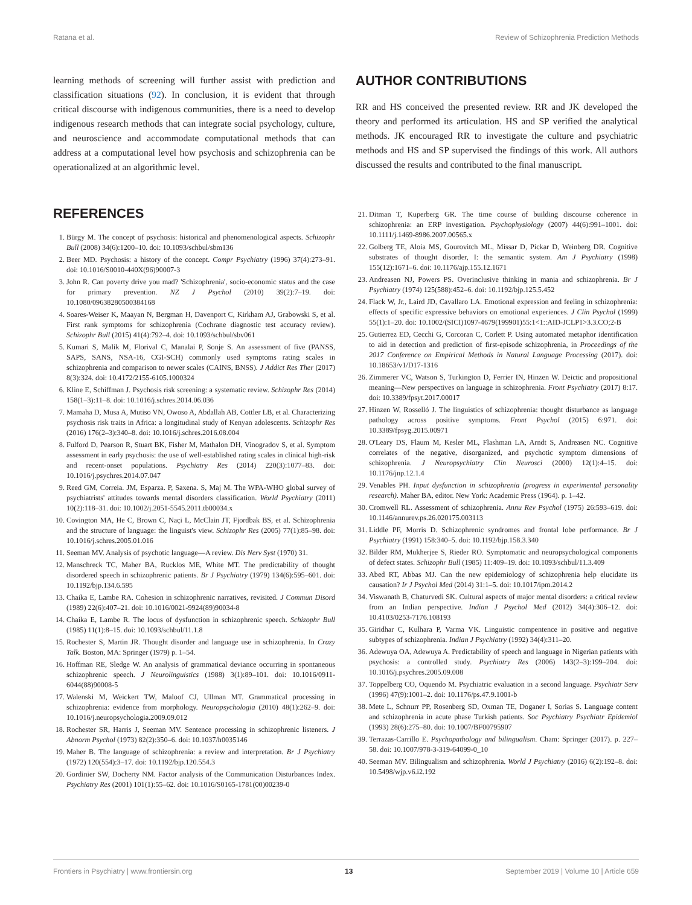Ratana et al. Review of Schizophrenia Prediction Methods
learning methods of screening will further assist with prediction and classification situations (92). In conclusion, it is evident that through critical discourse with indigenous communities, there is a need to develop indigenous research methods that can integrate social psychology, culture, and neuroscience and accommodate computational methods that can address at a computational level how psychosis and schizophrenia can be operationalized at an algorithmic level.
REFERENCES
1. Bürgy M. The concept of psychosis: historical and phenomenological aspects. Schizophr Bull (2008) 34(6):1200–10. doi: 10.1093/schbul/sbm136
2. Beer MD. Psychosis: a history of the concept. Compr Psychiatry (1996) 37(4):273–91. doi: 10.1016/S0010-440X(96)90007-3
3. John R. Can poverty drive you mad? 'Schizophrenia', socio-economic status and the case for primary prevention. NZ J Psychol (2010) 39(2):7–19. doi: 10.1080/09638280500384168
4. Soares-Weiser K, Maayan N, Bergman H, Davenport C, Kirkham AJ, Grabowski S, et al. First rank symptoms for schizophrenia (Cochrane diagnostic test accuracy review). Schizophr Bull (2015) 41(4):792–4. doi: 10.1093/schbul/sbv061
5. Kumari S, Malik M, Florival C, Manalai P, Sonje S. An assessment of five (PANSS, SAPS, SANS, NSA-16, CGI-SCH) commonly used symptoms rating scales in schizophrenia and comparison to newer scales (CAINS, BNSS). J Addict Res Ther (2017) 8(3):324. doi: 10.4172/2155-6105.1000324
6. Kline E, Schiffman J. Psychosis risk screening: a systematic review. Schizophr Res (2014) 158(1–3):11–8. doi: 10.1016/j.schres.2014.06.036
7. Mamaha D, Musa A, Mutiso VN, Owoso A, Abdallah AB, Cottler LB, et al. Characterizing psychosis risk traits in Africa: a longitudinal study of Kenyan adolescents. Schizophr Res (2016) 176(2–3):340–8. doi: 10.1016/j.schres.2016.08.004
8. Fulford D, Pearson R, Stuart BK, Fisher M, Mathalon DH, Vinogradov S, et al. Symptom assessment in early psychosis: the use of well-established rating scales in clinical high-risk and recent-onset populations. Psychiatry Res (2014) 220(3):1077–83. doi: 10.1016/j.psychres.2014.07.047
9. Reed GM, Correia. JM, Esparza. P, Saxena. S, Maj M. The WPA-WHO global survey of psychiatrists' attitudes towards mental disorders classification. World Psychiatry (2011) 10(2):118–31. doi: 10.1002/j.2051-5545.2011.tb00034.x
10. Covington MA, He C, Brown C, Naçi L, McClain JT, Fjordbak BS, et al. Schizophrenia and the structure of language: the linguist's view. Schizophr Res (2005) 77(1):85–98. doi: 10.1016/j.schres.2005.01.016
11. Seeman MV. Analysis of psychotic language—A review. Dis Nerv Syst (1970) 31.
12. Manschreck TC, Maher BA, Rucklos ME, White MT. The predictability of thought disordered speech in schizophrenic patients. Br J Psychiatry (1979) 134(6):595–601. doi: 10.1192/bjp.134.6.595
13. Chaika E, Lambe RA. Cohesion in schizophrenic narratives, revisited. J Commun Disord (1989) 22(6):407–21. doi: 10.1016/0021-9924(89)90034-8
14. Chaika E, Lambe R. The locus of dysfunction in schizophrenic speech. Schizophr Bull (1985) 11(1):8–15. doi: 10.1093/schbul/11.1.8
15. Rochester S, Martin JR. Thought disorder and language use in schizophrenia. In Crazy Talk. Boston, MA: Springer (1979) p. 1–54.
16. Hoffman RE, Sledge W. An analysis of grammatical deviance occurring in spontaneous schizophrenic speech. J Neurolinguistics (1988) 3(1):89–101. doi: 10.1016/0911-6044(88)90008-5
17. Walenski M, Weickert TW, Maloof CJ, Ullman MT. Grammatical processing in schizophrenia: evidence from morphology. Neuropsychologia (2010) 48(1):262–9. doi: 10.1016/j.neuropsychologia.2009.09.012
18. Rochester SR, Harris J, Seeman MV. Sentence processing in schizophrenic listeners. J Abnorm Psychol (1973) 82(2):350–6. doi: 10.1037/h0035146
19. Maher B. The language of schizophrenia: a review and interpretation. Br J Psychiatry (1972) 120(554):3–17. doi: 10.1192/bjp.120.554.3
20. Gordinier SW, Docherty NM. Factor analysis of the Communication Disturbances Index. Psychiatry Res (2001) 101(1):55–62. doi: 10.1016/S0165-1781(00)00239-0
AUTHOR CONTRIBUTIONS
RR and HS conceived the presented review. RR and JK developed the theory and performed its articulation. HS and SP verified the analytical methods. JK encouraged RR to investigate the culture and psychiatric methods and HS and SP supervised the findings of this work. All authors discussed the results and contributed to the final manuscript.
21. Ditman T, Kuperberg GR. The time course of building discourse coherence in schizophrenia: an ERP investigation. Psychophysiology (2007) 44(6):991–1001. doi: 10.1111/j.1469-8986.2007.00565.x
22. Golberg TE, Aloia MS, Gourovitch ML, Missar D, Pickar D, Weinberg DR. Cognitive substrates of thought disorder, I: the semantic system. Am J Psychiatry (1998) 155(12):1671–6. doi: 10.1176/ajp.155.12.1671
23. Andreasen NJ, Powers PS. Overinclusive thinking in mania and schizophrenia. Br J Psychiatry (1974) 125(588):452–6. doi: 10.1192/bjp.125.5.452
24. Flack W, Jr., Laird JD, Cavallaro LA. Emotional expression and feeling in schizophrenia: effects of specific expressive behaviors on emotional experiences. J Clin Psychol (1999) 55(1):1–20. doi: 10.1002/(SICI)1097-4679(199901)55:1<1::AID-JCLP1>3.3.CO;2-B
25. Gutierrez ED, Cecchi G, Corcoran C, Corlett P. Using automated metaphor identification to aid in detection and prediction of first-episode schizophrenia, in Proceedings of the 2017 Conference on Empirical Methods in Natural Language Processing (2017). doi: 10.18653/v1/D17-1316
26. Zimmerer VC, Watson S, Turkington D, Ferrier IN, Hinzen W. Deictic and propositional meaning—New perspectives on language in schizophrenia. Front Psychiatry (2017) 8:17. doi: 10.3389/fpsyt.2017.00017
27. Hinzen W, Rosselló J. The linguistics of schizophrenia: thought disturbance as language pathology across positive symptoms. Front Psychol (2015) 6:971. doi: 10.3389/fpsyg.2015.00971
28. O'Leary DS, Flaum M, Kesler ML, Flashman LA, Arndt S, Andreasen NC. Cognitive correlates of the negative, disorganized, and psychotic symptom dimensions of schizophrenia. J Neuropsychiatry Clin Neurosci (2000) 12(1):4–15. doi: 10.1176/jnp.12.1.4
29. Venables PH. Input dysfunction in schizophrenia (progress in experimental personality research). Maher BA, editor. New York: Academic Press (1964). p. 1–42.
30. Cromwell RL. Assessment of schizophrenia. Annu Rev Psychol (1975) 26:593–619. doi: 10.1146/annurev.ps.26.020175.003113
31. Liddle PF, Morris D. Schizophrenic syndromes and frontal lobe performance. Br J Psychiatry (1991) 158:340–5. doi: 10.1192/bjp.158.3.340
32. Bilder RM, Mukherjee S, Rieder RO. Symptomatic and neuropsychological components of defect states. Schizophr Bull (1985) 11:409–19. doi: 10.1093/schbul/11.3.409
33. Abed RT, Abbas MJ. Can the new epidemiology of schizophrenia help elucidate its causation? Ir J Psychol Med (2014) 31:1–5. doi: 10.1017/ipm.2014.2
34. Viswanath B, Chaturvedi SK. Cultural aspects of major mental disorders: a critical review from an Indian perspective. Indian J Psychol Med (2012) 34(4):306–12. doi: 10.4103/0253-7176.108193
35. Giridhar C, Kulhara P, Varma VK. Linguistic compentence in positive and negative subtypes of schizophrenia. Indian J Psychiatry (1992) 34(4):311–20.
36. Adewuya OA, Adewuya A. Predictability of speech and language in Nigerian patients with psychosis: a controlled study. Psychiatry Res (2006) 143(2–3):199–204. doi: 10.1016/j.psychres.2005.09.008
37. Toppelberg CO, Oquendo M. Psychiatric evaluation in a second language. Psychiatr Serv (1996) 47(9):1001–2. doi: 10.1176/ps.47.9.1001-b
38. Mete L, Schnurr PP, Rosenberg SD, Oxman TE, Doganer I, Sorias S. Language content and schizophrenia in acute phase Turkish patients. Soc Psychiatry Psychiatr Epidemiol (1993) 28(6):275–80. doi: 10.1007/BF00795907
39. Terrazas-Carrillo E. Psychopathology and bilingualism. Cham: Springer (2017). p. 227–58. doi: 10.1007/978-3-319-64099-0_10
40. Seeman MV. Bilingualism and schizophrenia. World J Psychiatry (2016) 6(2):192–8. doi: 10.5498/wjp.v6.i2.192
Frontiers in Psychiatry | www.frontiersin.org 13 September 2019 | Volume 10 | Article 659